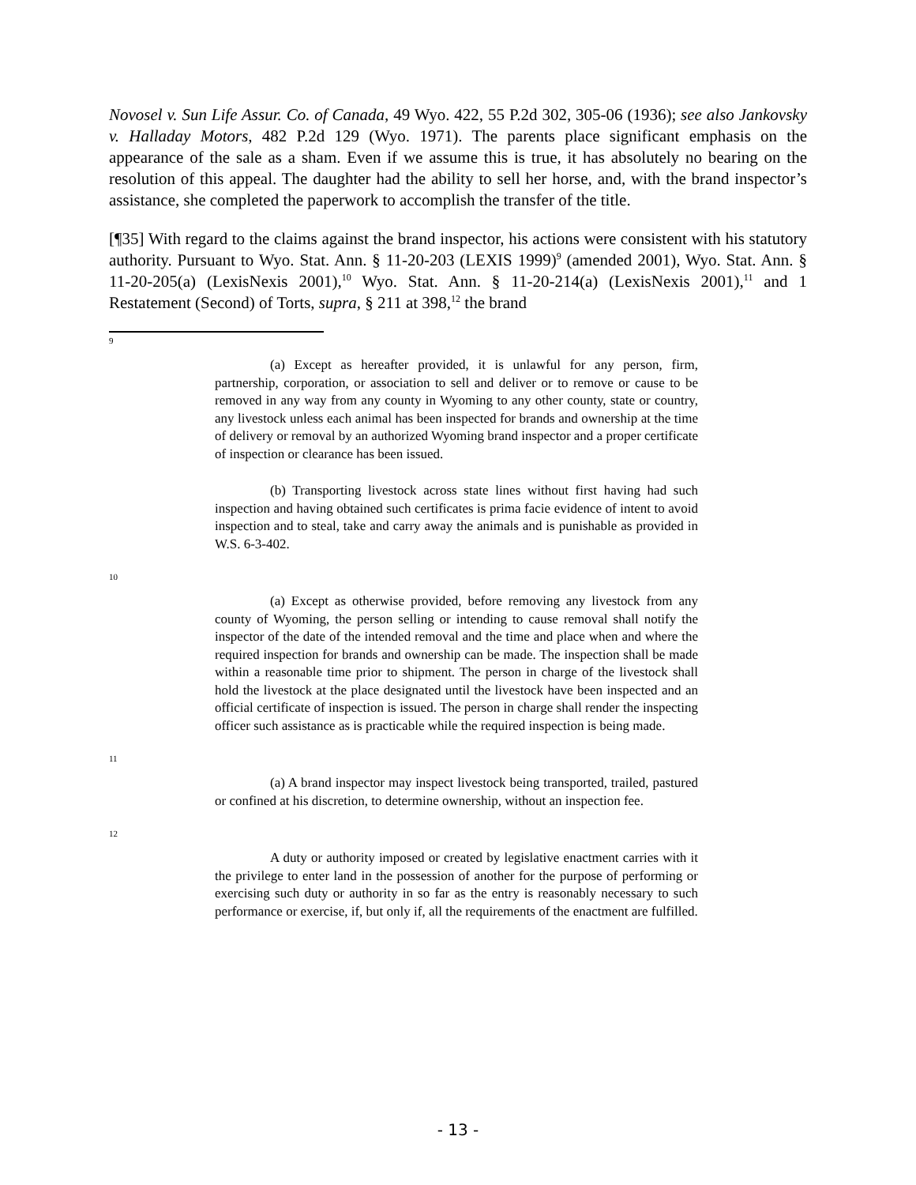Novosel v. Sun Life Assur. Co. of Canada, 49 Wyo. 422, 55 P.2d 302, 305-06 (1936); see also Jankovsky v. Halladay Motors, 482 P.2d 129 (Wyo. 1971). The parents place significant emphasis on the appearance of the sale as a sham. Even if we assume this is true, it has absolutely no bearing on the resolution of this appeal. The daughter had the ability to sell her horse, and, with the brand inspector’s assistance, she completed the paperwork to accomplish the transfer of the title.
[¶35] With regard to the claims against the brand inspector, his actions were consistent with his statutory authority. Pursuant to Wyo. Stat. Ann. § 11-20-203 (LEXIS 1999)<sup>9</sup> (amended 2001), Wyo. Stat. Ann. § 11-20-205(a) (LexisNexis 2001),<sup>10</sup> Wyo. Stat. Ann. § 11-20-214(a) (LexisNexis 2001),<sup>11</sup> and 1 Restatement (Second) of Torts, supra, § 211 at 398,<sup>12</sup> the brand
9
(a) Except as hereafter provided, it is unlawful for any person, firm, partnership, corporation, or association to sell and deliver or to remove or cause to be removed in any way from any county in Wyoming to any other county, state or country, any livestock unless each animal has been inspected for brands and ownership at the time of delivery or removal by an authorized Wyoming brand inspector and a proper certificate of inspection or clearance has been issued.
(b) Transporting livestock across state lines without first having had such inspection and having obtained such certificates is prima facie evidence of intent to avoid inspection and to steal, take and carry away the animals and is punishable as provided in W.S. 6-3-402.
10
(a) Except as otherwise provided, before removing any livestock from any county of Wyoming, the person selling or intending to cause removal shall notify the inspector of the date of the intended removal and the time and place when and where the required inspection for brands and ownership can be made. The inspection shall be made within a reasonable time prior to shipment. The person in charge of the livestock shall hold the livestock at the place designated until the livestock have been inspected and an official certificate of inspection is issued. The person in charge shall render the inspecting officer such assistance as is practicable while the required inspection is being made.
11
(a) A brand inspector may inspect livestock being transported, trailed, pastured or confined at his discretion, to determine ownership, without an inspection fee.
12
A duty or authority imposed or created by legislative enactment carries with it the privilege to enter land in the possession of another for the purpose of performing or exercising such duty or authority in so far as the entry is reasonably necessary to such performance or exercise, if, but only if, all the requirements of the enactment are fulfilled.
- 13 -